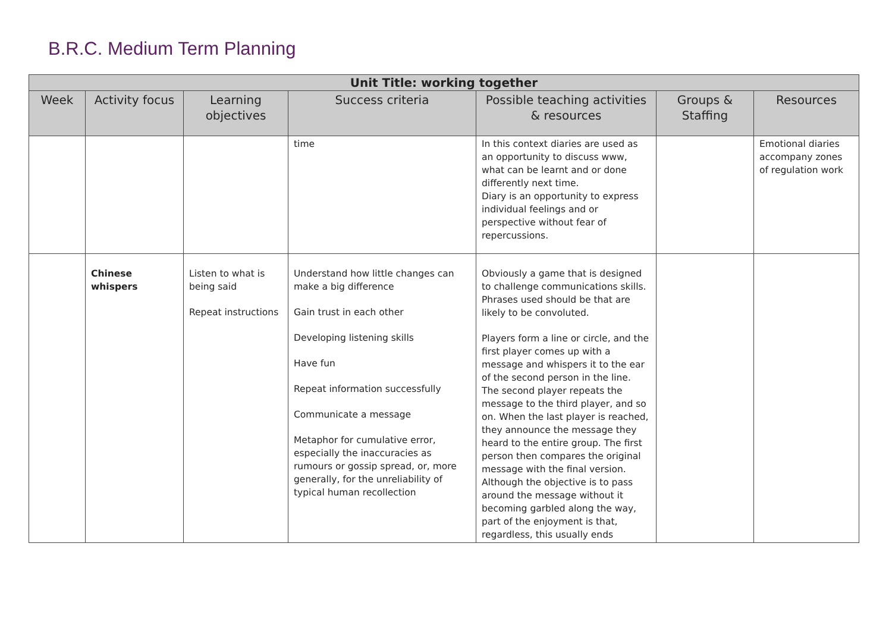B.R.C. Medium Term Planning
| Unit Title: working together | | | | | | |
| --- | --- | --- | --- | --- | --- | --- |
| Week | Activity focus | Learning objectives | Success criteria | Possible teaching activities & resources | Groups & Staffing | Resources |
| | | | time | In this context diaries are used as an opportunity to discuss www, what can be learnt and or done differently next time. Diary is an opportunity to express individual feelings and or perspective without fear of repercussions. | | Emotional diaries accompany zones of regulation work |
| | Chinese whispers | Listen to what is being said Repeat instructions | Understand how little changes can make a big difference Gain trust in each other Developing listening skills Have fun Repeat information successfully Communicate a message Metaphor for cumulative error, especially the inaccuracies as rumours or gossip spread, or, more generally, for the unreliability of typical human recollection | Obviously a game that is designed to challenge communications skills. Phrases used should be that are likely to be convoluted. Players form a line or circle, and the first player comes up with a message and whispers it to the ear of the second person in the line. The second player repeats the message to the third player, and so on. When the last player is reached, they announce the message they heard to the entire group. The first person then compares the original message with the final version. Although the objective is to pass around the message without it becoming garbled along the way, part of the enjoyment is that, regardless, this usually ends | | |